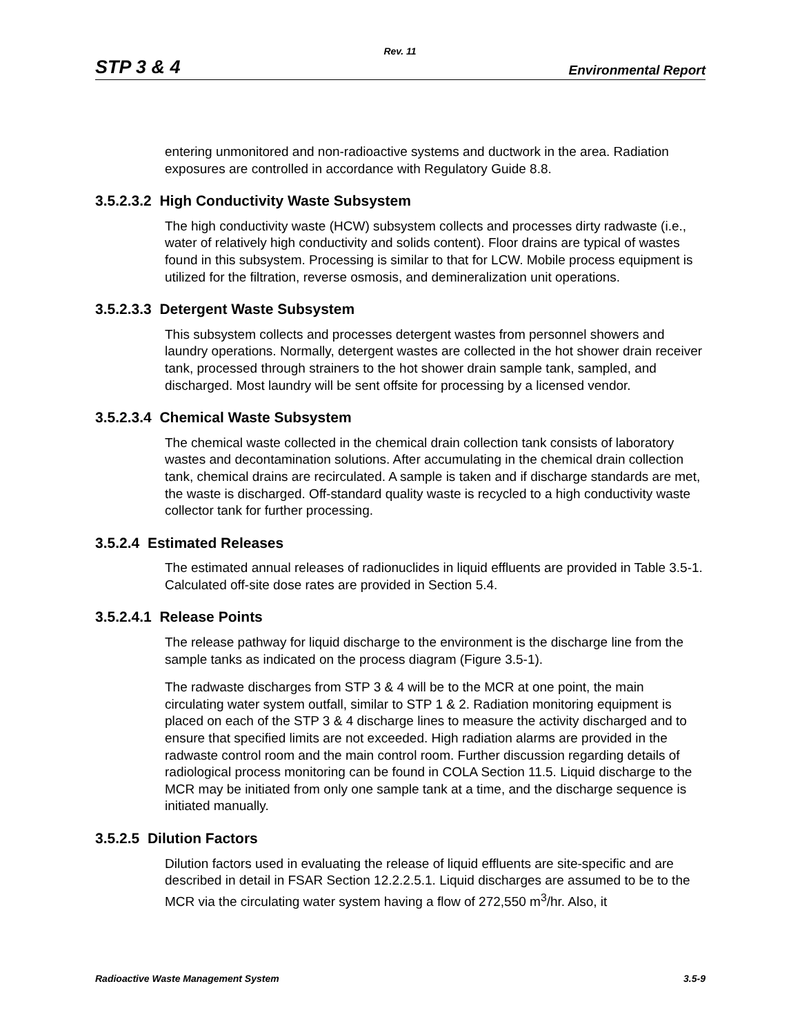Rev. 11
STP 3 & 4 Environmental Report
entering unmonitored and non-radioactive systems and ductwork in the area. Radiation exposures are controlled in accordance with Regulatory Guide 8.8.
3.5.2.3.2 High Conductivity Waste Subsystem
The high conductivity waste (HCW) subsystem collects and processes dirty radwaste (i.e., water of relatively high conductivity and solids content). Floor drains are typical of wastes found in this subsystem. Processing is similar to that for LCW. Mobile process equipment is utilized for the filtration, reverse osmosis, and demineralization unit operations.
3.5.2.3.3 Detergent Waste Subsystem
This subsystem collects and processes detergent wastes from personnel showers and laundry operations. Normally, detergent wastes are collected in the hot shower drain receiver tank, processed through strainers to the hot shower drain sample tank, sampled, and discharged. Most laundry will be sent offsite for processing by a licensed vendor.
3.5.2.3.4 Chemical Waste Subsystem
The chemical waste collected in the chemical drain collection tank consists of laboratory wastes and decontamination solutions. After accumulating in the chemical drain collection tank, chemical drains are recirculated. A sample is taken and if discharge standards are met, the waste is discharged. Off-standard quality waste is recycled to a high conductivity waste collector tank for further processing.
3.5.2.4 Estimated Releases
The estimated annual releases of radionuclides in liquid effluents are provided in Table 3.5-1. Calculated off-site dose rates are provided in Section 5.4.
3.5.2.4.1 Release Points
The release pathway for liquid discharge to the environment is the discharge line from the sample tanks as indicated on the process diagram (Figure 3.5-1).
The radwaste discharges from STP 3 & 4 will be to the MCR at one point, the main circulating water system outfall, similar to STP 1 & 2. Radiation monitoring equipment is placed on each of the STP 3 & 4 discharge lines to measure the activity discharged and to ensure that specified limits are not exceeded. High radiation alarms are provided in the radwaste control room and the main control room. Further discussion regarding details of radiological process monitoring can be found in COLA Section 11.5. Liquid discharge to the MCR may be initiated from only one sample tank at a time, and the discharge sequence is initiated manually.
3.5.2.5 Dilution Factors
Dilution factors used in evaluating the release of liquid effluents are site-specific and are described in detail in FSAR Section 12.2.2.5.1. Liquid discharges are assumed to be to the MCR via the circulating water system having a flow of 272,550 m<sup>3</sup>/hr. Also, it
Radioactive Waste Management System 3.5-9